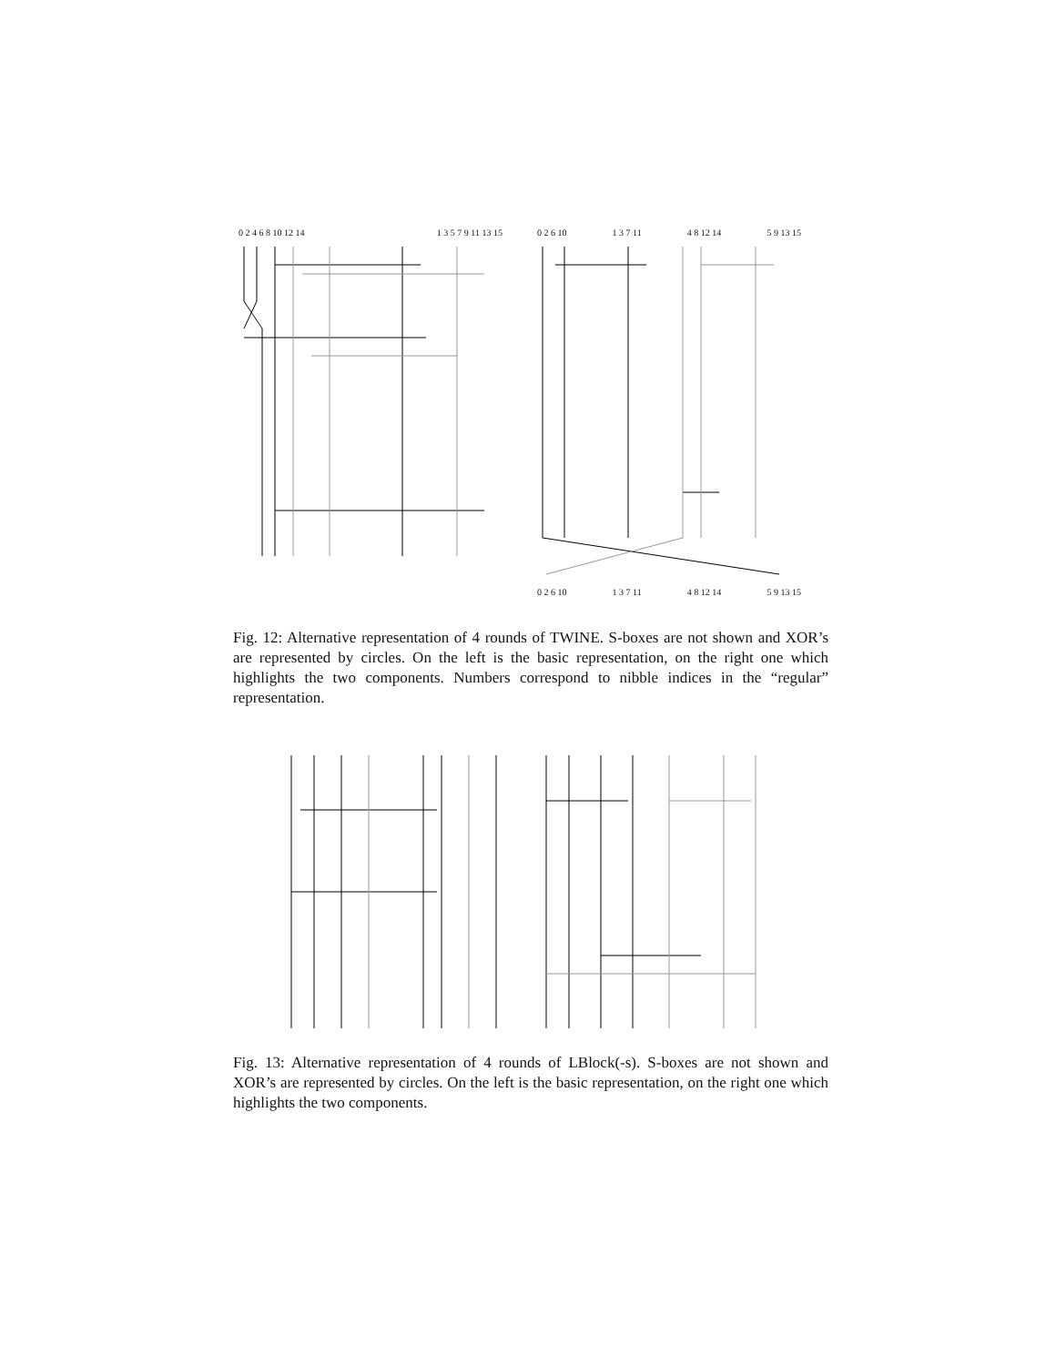0 2 4 6 8 10 12 14 1 3 5 7 9 11 13 15
0 2 6 10 1 3 7 11 4 8 12 14 5 9 13 15
0 2 6 10 1 3 7 11 4 8 12 14 5 9 13 15
Fig. 12: Alternative representation of 4 rounds of TWINE. S-boxes are not shown and XOR’s are represented by circles. On the left is the basic representation, on the right one which highlights the two components. Numbers correspond to nibble indices in the “regular” representation.
Fig. 13: Alternative representation of 4 rounds of LBlock(-s). S-boxes are not shown and XOR’s are represented by circles. On the left is the basic representation, on the right one which highlights the two components.